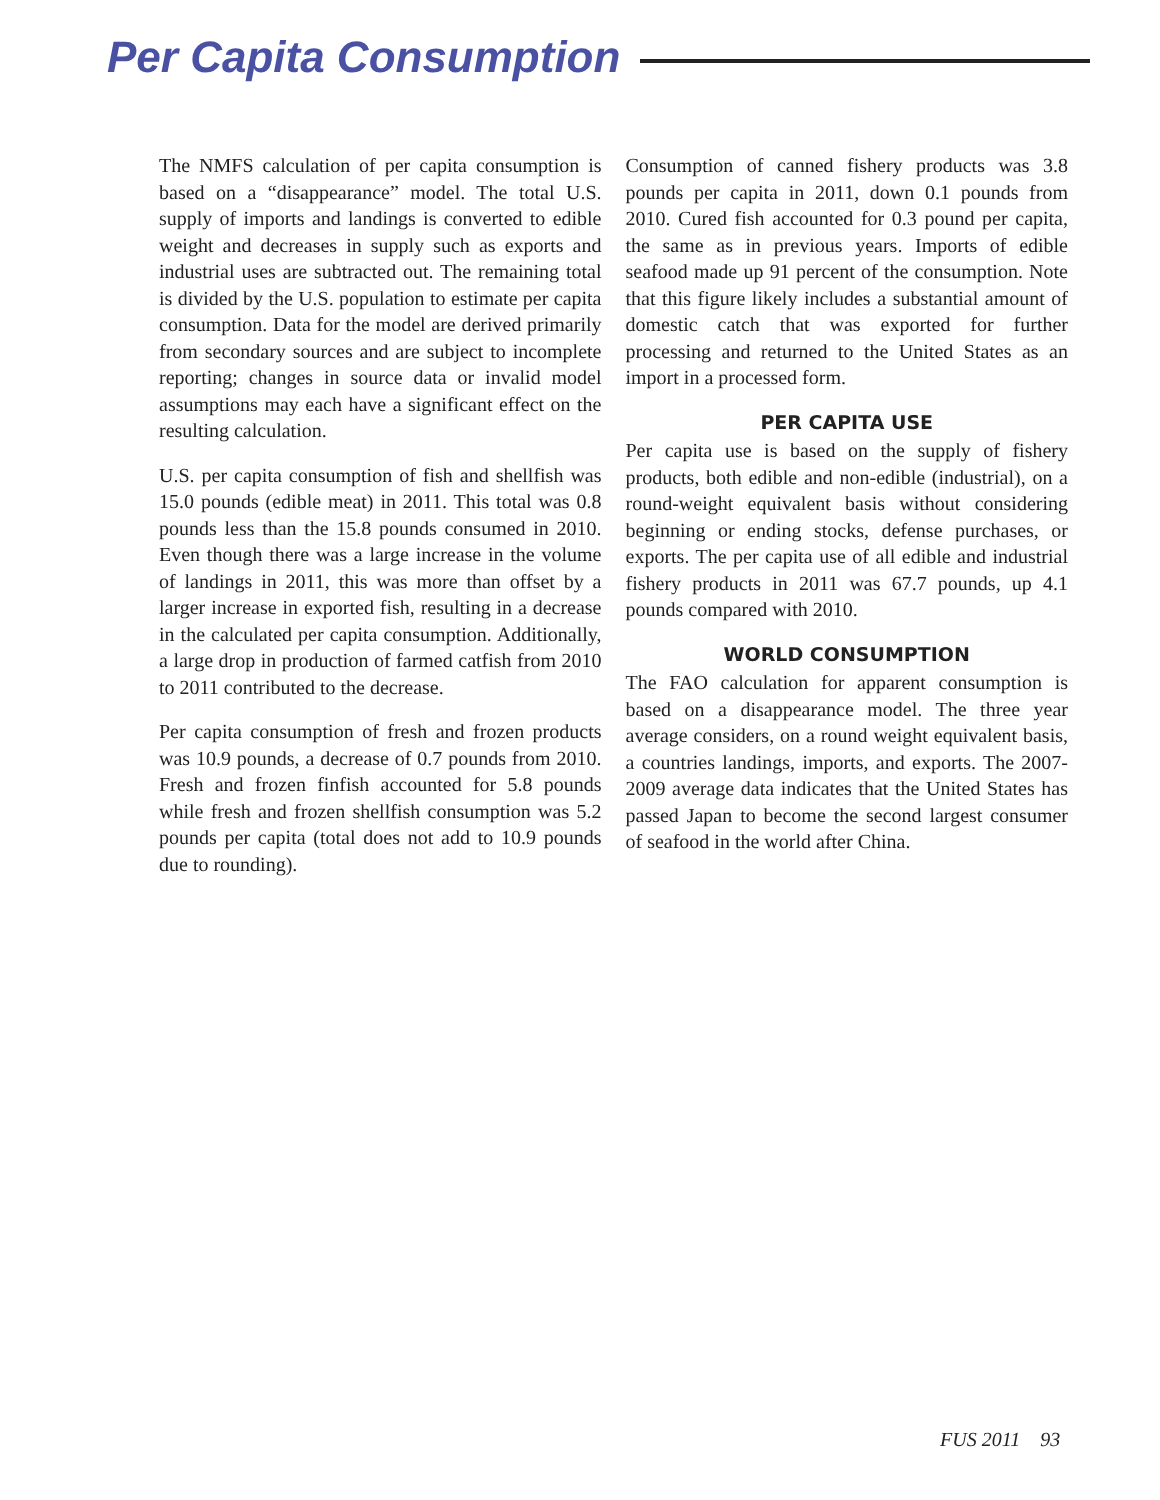Per Capita Consumption
The NMFS calculation of per capita consumption is based on a “disappearance” model. The total U.S. supply of imports and landings is converted to edible weight and decreases in supply such as exports and industrial uses are subtracted out. The remaining total is divided by the U.S. population to estimate per capita consumption. Data for the model are derived primarily from secondary sources and are subject to incomplete reporting; changes in source data or invalid model assumptions may each have a significant effect on the resulting calculation.
U.S. per capita consumption of fish and shellfish was 15.0 pounds (edible meat) in 2011. This total was 0.8 pounds less than the 15.8 pounds consumed in 2010. Even though there was a large increase in the volume of landings in 2011, this was more than offset by a larger increase in exported fish, resulting in a decrease in the calculated per capita consumption. Additionally, a large drop in production of farmed catfish from 2010 to 2011 contributed to the decrease.
Per capita consumption of fresh and frozen products was 10.9 pounds, a decrease of 0.7 pounds from 2010. Fresh and frozen finfish accounted for 5.8 pounds while fresh and frozen shellfish consumption was 5.2 pounds per capita (total does not add to 10.9 pounds due to rounding).
Consumption of canned fishery products was 3.8 pounds per capita in 2011, down 0.1 pounds from 2010. Cured fish accounted for 0.3 pound per capita, the same as in previous years. Imports of edible seafood made up 91 percent of the consumption. Note that this figure likely includes a substantial amount of domestic catch that was exported for further processing and returned to the United States as an import in a processed form.
PER CAPITA USE
Per capita use is based on the supply of fishery products, both edible and non-edible (industrial), on a round-weight equivalent basis without considering beginning or ending stocks, defense purchases, or exports. The per capita use of all edible and industrial fishery products in 2011 was 67.7 pounds, up 4.1 pounds compared with 2010.
WORLD CONSUMPTION
The FAO calculation for apparent consumption is based on a disappearance model. The three year average considers, on a round weight equivalent basis, a countries landings, imports, and exports. The 2007-2009 average data indicates that the United States has passed Japan to become the second largest consumer of seafood in the world after China.
FUS 2011 93